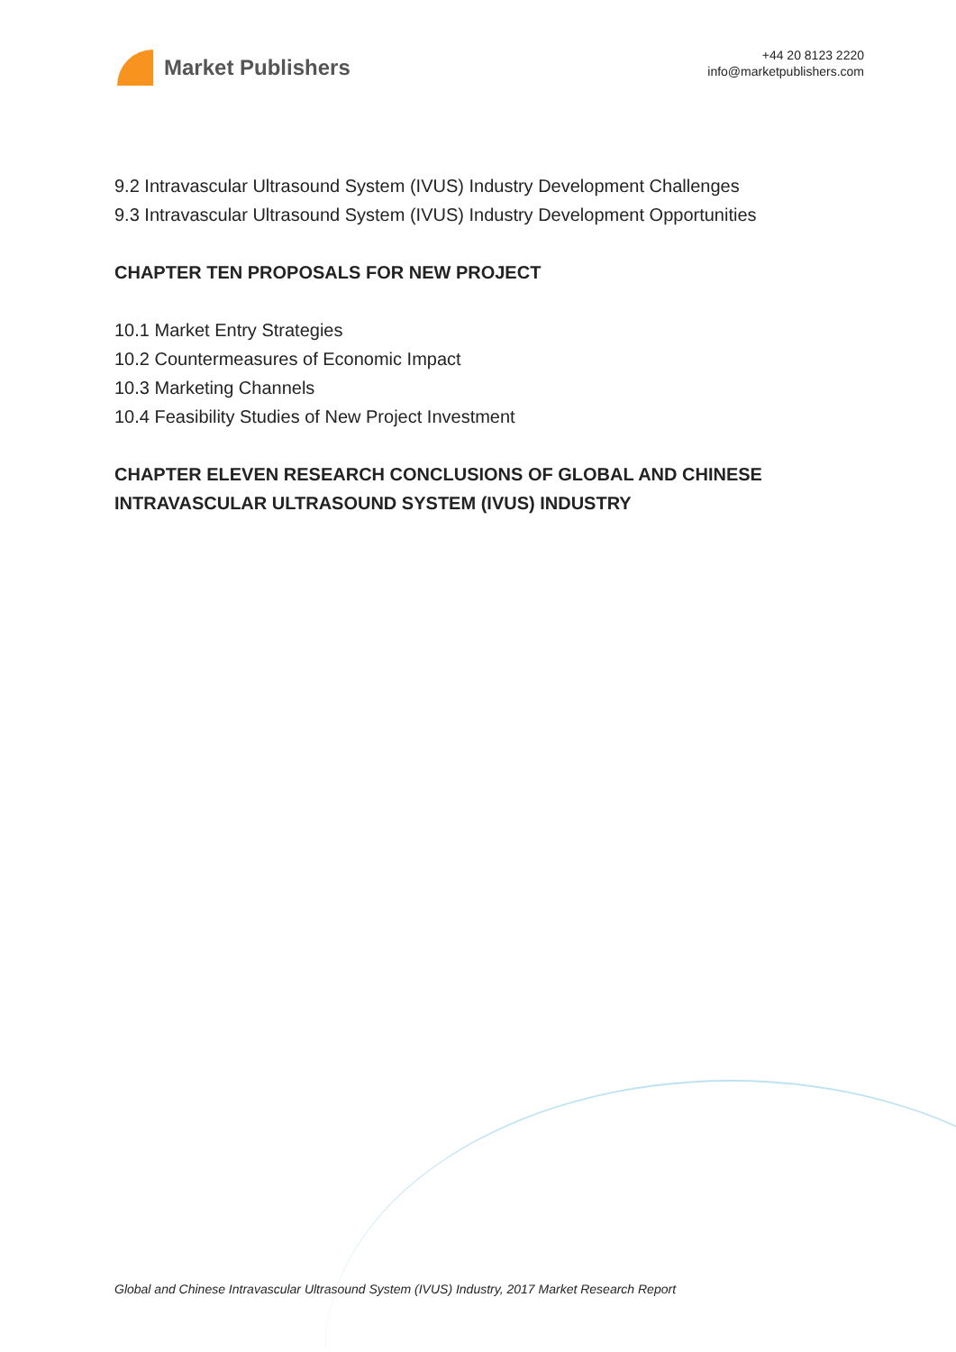Market Publishers
+44 20 8123 2220
info@marketpublishers.com
9.2 Intravascular Ultrasound System (IVUS) Industry Development Challenges
9.3 Intravascular Ultrasound System (IVUS) Industry Development Opportunities
CHAPTER TEN PROPOSALS FOR NEW PROJECT
10.1 Market Entry Strategies
10.2 Countermeasures of Economic Impact
10.3 Marketing Channels
10.4 Feasibility Studies of New Project Investment
CHAPTER ELEVEN RESEARCH CONCLUSIONS OF GLOBAL AND CHINESE INTRAVASCULAR ULTRASOUND SYSTEM (IVUS) INDUSTRY
Global and Chinese Intravascular Ultrasound System (IVUS) Industry, 2017 Market Research Report